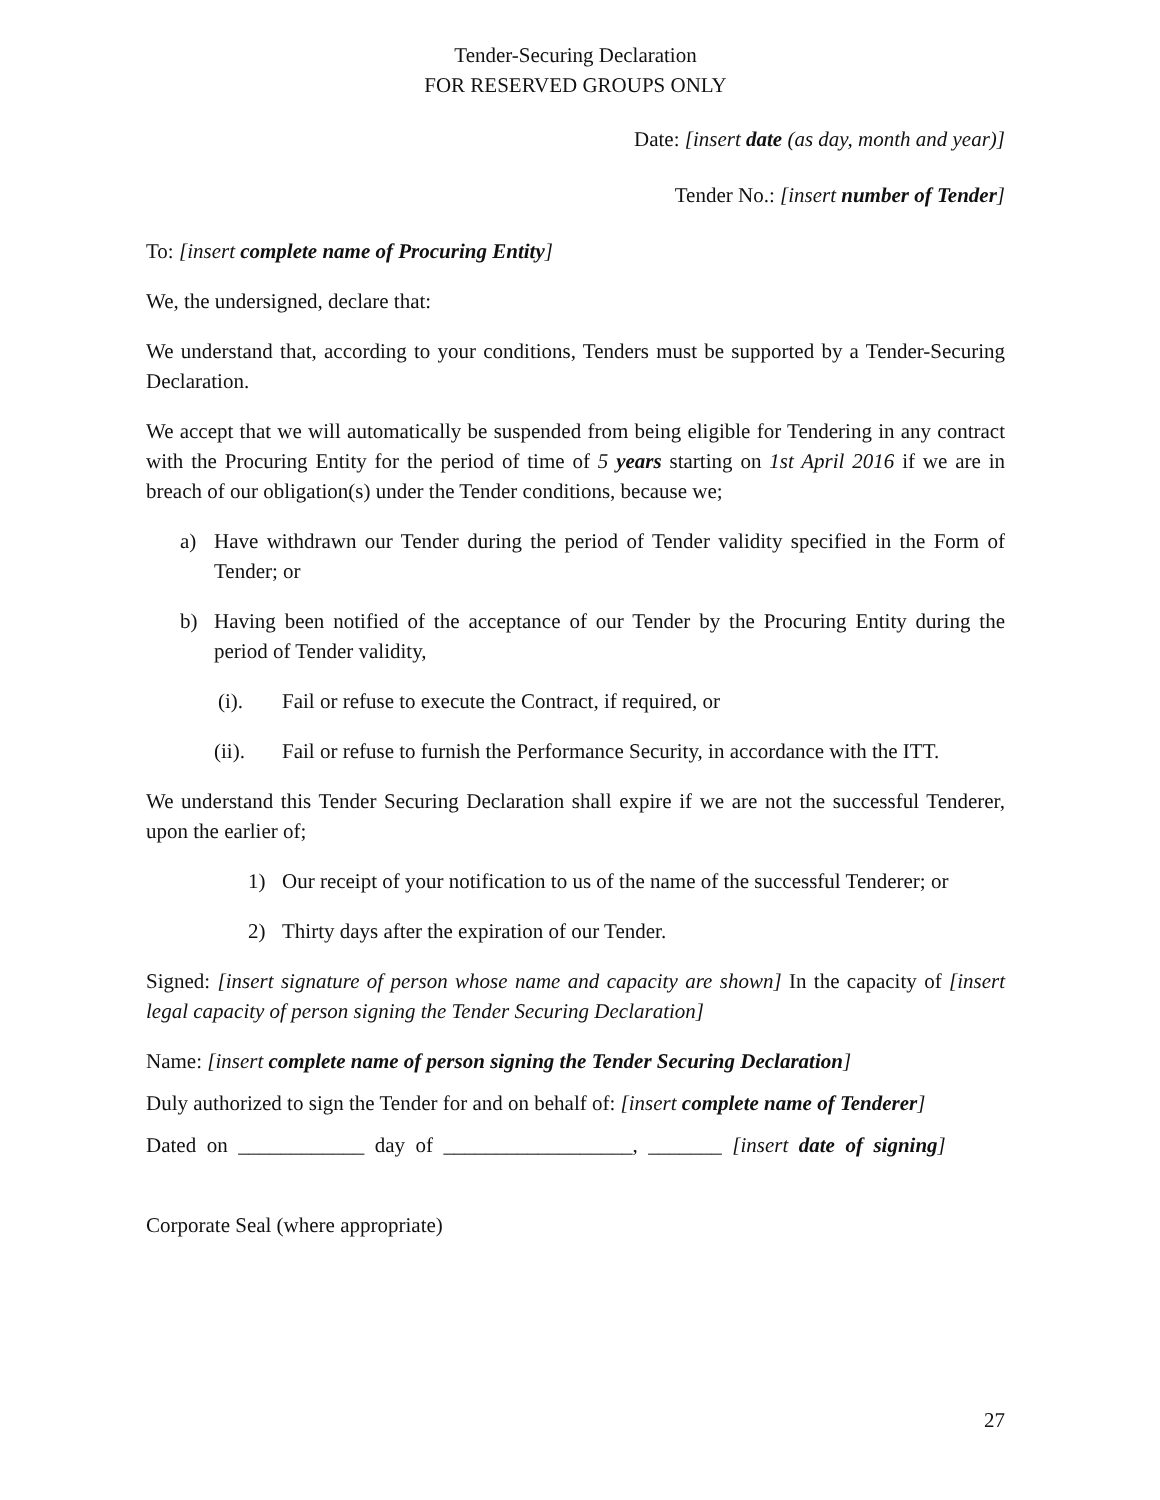Tender-Securing Declaration
FOR RESERVED GROUPS ONLY
Date: [insert date (as day, month and year)]
Tender No.: [insert number of Tender]
To: [insert complete name of Procuring Entity]
We, the undersigned, declare that:
We understand that, according to your conditions, Tenders must be supported by a Tender-Securing Declaration.
We accept that we will automatically be suspended from being eligible for Tendering in any contract with the Procuring Entity for the period of time of 5 years starting on 1st April 2016 if we are in breach of our obligation(s) under the Tender conditions, because we;
a) Have withdrawn our Tender during the period of Tender validity specified in the Form of Tender; or
b) Having been notified of the acceptance of our Tender by the Procuring Entity during the period of Tender validity,
(i). Fail or refuse to execute the Contract, if required, or
(ii). Fail or refuse to furnish the Performance Security, in accordance with the ITT.
We understand this Tender Securing Declaration shall expire if we are not the successful Tenderer, upon the earlier of;
1) Our receipt of your notification to us of the name of the successful Tenderer; or
2) Thirty days after the expiration of our Tender.
Signed: [insert signature of person whose name and capacity are shown] In the capacity of [insert legal capacity of person signing the Tender Securing Declaration]
Name: [insert complete name of person signing the Tender Securing Declaration]
Duly authorized to sign the Tender for and on behalf of: [insert complete name of Tenderer]
Dated on ____________ day of __________________, _______ [insert date of signing]
Corporate Seal (where appropriate)
27